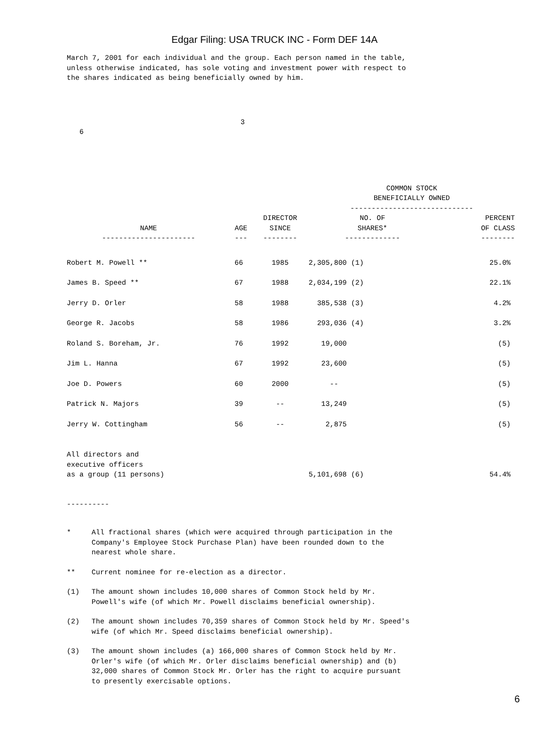Edgar Filing: USA TRUCK INC - Form DEF 14A
March 7, 2001 for each individual and the group. Each person named in the table,
unless otherwise indicated, has sole voting and investment power with respect to
the shares indicated as being beneficially owned by him.
                                         3
   6
| | | | COMMON STOCK BENEFICIALLY OWNED ----------------------------- | |
| --- | --- | --- | --- | --- |
| NAME ---------------------- | AGE --- | DIRECTOR SINCE -------- | NO. OF SHARES* ------------- | PERCENT OF CLASS -------- |
| Robert M. Powell ** | 66 | 1985 | 2,305,800 (1) | 25.0% |
| James B. Speed ** | 67 | 1988 | 2,034,199 (2) | 22.1% |
| Jerry D. Orler | 58 | 1988 | 385,538 (3) | 4.2% |
| George R. Jacobs | 58 | 1986 | 293,036 (4) | 3.2% |
| Roland S. Boreham, Jr. | 76 | 1992 | 19,000 | (5) |
| Jim L. Hanna | 67 | 1992 | 23,600 | (5) |
| Joe D. Powers | 60 | 2000 | -- | (5) |
| Patrick N. Majors | 39 | -- | 13,249 | (5) |
| Jerry W. Cottingham | 56 | -- | 2,875 | (5) |
| All directors and executive officers as a group (11 persons) | | | 5,101,698 (6) | 54.4% |
----------
* All fractional shares (which were acquired through participation in the
Company's Employee Stock Purchase Plan) have been rounded down to the
nearest whole share.
** Current nominee for re-election as a director.
(1) The amount shown includes 10,000 shares of Common Stock held by Mr.
Powell's wife (of which Mr. Powell disclaims beneficial ownership).
(2) The amount shown includes 70,359 shares of Common Stock held by Mr. Speed's
wife (of which Mr. Speed disclaims beneficial ownership).
(3) The amount shown includes (a) 166,000 shares of Common Stock held by Mr.
Orler's wife (of which Mr. Orler disclaims beneficial ownership) and (b)
32,000 shares of Common Stock Mr. Orler has the right to acquire pursuant
to presently exercisable options.
6